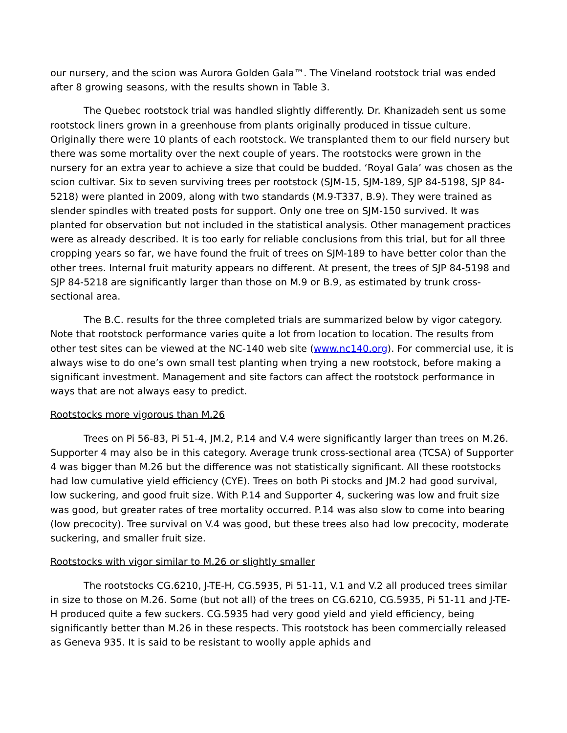our nursery, and the scion was Aurora Golden Gala™. The Vineland rootstock trial was ended after 8 growing seasons, with the results shown in Table 3.
The Quebec rootstock trial was handled slightly differently. Dr. Khanizadeh sent us some rootstock liners grown in a greenhouse from plants originally produced in tissue culture. Originally there were 10 plants of each rootstock. We transplanted them to our field nursery but there was some mortality over the next couple of years. The rootstocks were grown in the nursery for an extra year to achieve a size that could be budded. ‘Royal Gala’ was chosen as the scion cultivar. Six to seven surviving trees per rootstock (SJM-15, SJM-189, SJP 84-5198, SJP 84-5218) were planted in 2009, along with two standards (M.9-T337, B.9). They were trained as slender spindles with treated posts for support. Only one tree on SJM-150 survived. It was planted for observation but not included in the statistical analysis. Other management practices were as already described. It is too early for reliable conclusions from this trial, but for all three cropping years so far, we have found the fruit of trees on SJM-189 to have better color than the other trees. Internal fruit maturity appears no different. At present, the trees of SJP 84-5198 and SJP 84-5218 are significantly larger than those on M.9 or B.9, as estimated by trunk cross-sectional area.
The B.C. results for the three completed trials are summarized below by vigor category. Note that rootstock performance varies quite a lot from location to location. The results from other test sites can be viewed at the NC-140 web site (www.nc140.org). For commercial use, it is always wise to do one’s own small test planting when trying a new rootstock, before making a significant investment. Management and site factors can affect the rootstock performance in ways that are not always easy to predict.
Rootstocks more vigorous than M.26
Trees on Pi 56-83, Pi 51-4, JM.2, P.14 and V.4 were significantly larger than trees on M.26. Supporter 4 may also be in this category. Average trunk cross-sectional area (TCSA) of Supporter 4 was bigger than M.26 but the difference was not statistically significant. All these rootstocks had low cumulative yield efficiency (CYE). Trees on both Pi stocks and JM.2 had good survival, low suckering, and good fruit size. With P.14 and Supporter 4, suckering was low and fruit size was good, but greater rates of tree mortality occurred. P.14 was also slow to come into bearing (low precocity). Tree survival on V.4 was good, but these trees also had low precocity, moderate suckering, and smaller fruit size.
Rootstocks with vigor similar to M.26 or slightly smaller
The rootstocks CG.6210, J-TE-H, CG.5935, Pi 51-11, V.1 and V.2 all produced trees similar in size to those on M.26. Some (but not all) of the trees on CG.6210, CG.5935, Pi 51-11 and J-TE-H produced quite a few suckers. CG.5935 had very good yield and yield efficiency, being significantly better than M.26 in these respects. This rootstock has been commercially released as Geneva 935. It is said to be resistant to woolly apple aphids and